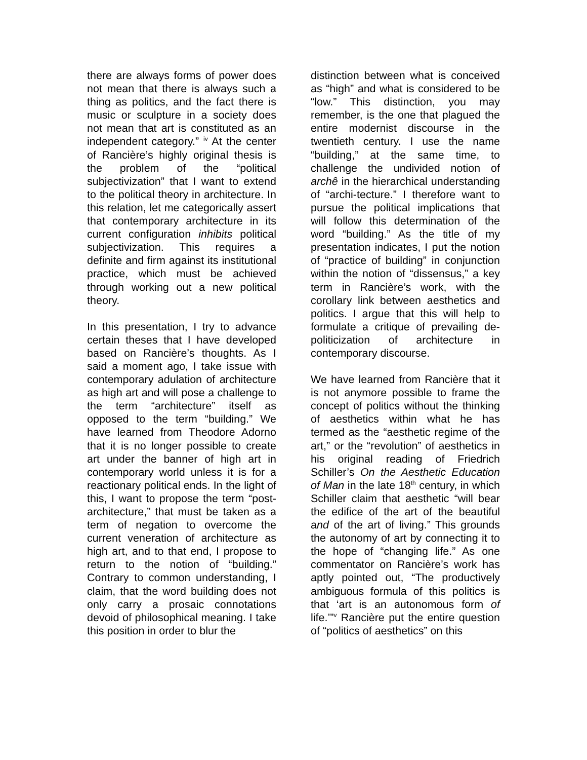there are always forms of power does not mean that there is always such a thing as politics, and the fact there is music or sculpture in a society does not mean that art is constituted as an independent category.” <sup>iv</sup> At the center of Rancière’s highly original thesis is the problem of the “political subjectivization” that I want to extend to the political theory in architecture. In this relation, let me categorically assert that contemporary architecture in its current configuration inhibits political subjectivization. This requires a definite and firm against its institutional practice, which must be achieved through working out a new political theory.
In this presentation, I try to advance certain theses that I have developed based on Rancière’s thoughts. As I said a moment ago, I take issue with contemporary adulation of architecture as high art and will pose a challenge to the term “architecture” itself as opposed to the term “building.” We have learned from Theodore Adorno that it is no longer possible to create art under the banner of high art in contemporary world unless it is for a reactionary political ends. In the light of this, I want to propose the term “post-architecture,” that must be taken as a term of negation to overcome the current veneration of architecture as high art, and to that end, I propose to return to the notion of “building.” Contrary to common understanding, I claim, that the word building does not only carry a prosaic connotations devoid of philosophical meaning. I take this position in order to blur the
distinction between what is conceived as “high” and what is considered to be “low.” This distinction, you may remember, is the one that plagued the entire modernist discourse in the twentieth century. I use the name “building,” at the same time, to challenge the undivided notion of archê in the hierarchical understanding of “archi-tecture.” I therefore want to pursue the political implications that will follow this determination of the word “building.” As the title of my presentation indicates, I put the notion of “practice of building” in conjunction within the notion of “dissensus,” a key term in Rancière’s work, with the corollary link between aesthetics and politics. I argue that this will help to formulate a critique of prevailing de-politicization of architecture in contemporary discourse.
We have learned from Rancière that it is not anymore possible to frame the concept of politics without the thinking of aesthetics within what he has termed as the “aesthetic regime of the art,” or the “revolution” of aesthetics in his original reading of Friedrich Schiller’s On the Aesthetic Education of Man in the late 18<sup>th</sup> century, in which Schiller claim that aesthetic “will bear the edifice of the art of the beautiful and of the art of living.” This grounds the autonomy of art by connecting it to the hope of “changing life.” As one commentator on Rancière’s work has aptly pointed out, “The productively ambiguous formula of this politics is that ‘art is an autonomous form of life.’”<sup>v</sup> Rancière put the entire question of “politics of aesthetics” on this